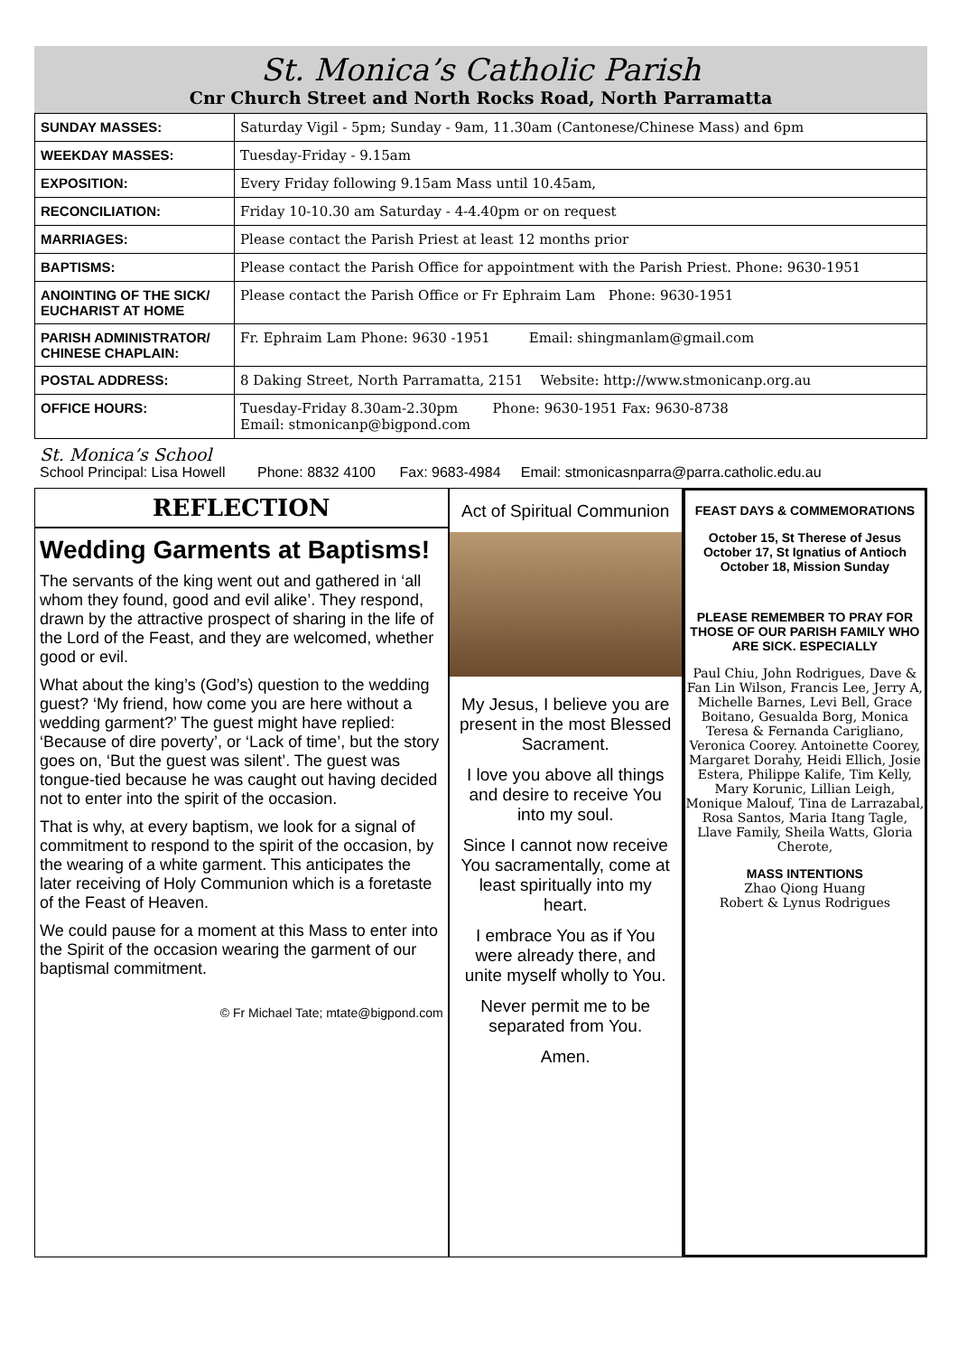St. Monica’s Catholic Parish
Cnr Church Street and North Rocks Road, North Parramatta
| SUNDAY MASSES: | Saturday Vigil - 5pm; Sunday - 9am, 11.30am (Cantonese/Chinese Mass) and 6pm |
| WEEKDAY MASSES: | Tuesday-Friday - 9.15am |
| EXPOSITION: | Every Friday following 9.15am Mass until 10.45am, |
| RECONCILIATION: | Friday 10-10.30 am Saturday - 4-4.40pm or on request |
| MARRIAGES: | Please contact the Parish Priest at least 12 months prior |
| BAPTISMS: | Please contact the Parish Office for appointment with the Parish Priest. Phone: 9630-1951 |
| ANOINTING OF THE SICK/ EUCHARIST AT HOME | Please contact the Parish Office or Fr Ephraim Lam Phone: 9630-1951 |
| PARISH ADMINISTRATOR/ CHINESE CHAPLAIN: | Fr. Ephraim Lam Phone: 9630 -1951 Email: shingmanlam@gmail.com |
| POSTAL ADDRESS: | 8 Daking Street, North Parramatta, 2151 Website: http://www.stmonicanp.org.au |
| OFFICE HOURS: | Tuesday-Friday 8.30am-2.30pm Phone: 9630-1951 Fax: 9630-8738 Email: stmonicanp@bigpond.com |
St. Monica’s School
School Principal: Lisa Howell Phone: 8832 4100 Fax: 9683-4984 Email: stmonicasnparra@parra.catholic.edu.au
REFLECTION
Wedding Garments at Baptisms!
The servants of the king went out and gathered in ‘all whom they found, good and evil alike’. They respond, drawn by the attractive prospect of sharing in the life of the Lord of the Feast, and they are welcomed, whether good or evil.
What about the king’s (God’s) question to the wedding guest? ‘My friend, how come you are here without a wedding garment?’ The guest might have replied: ‘Because of dire poverty’, or ‘Lack of time’, but the story goes on, ‘But the guest was silent’. The guest was tongue-tied because he was caught out having decided not to enter into the spirit of the occasion.
That is why, at every baptism, we look for a signal of commitment to respond to the spirit of the occasion, by the wearing of a white garment. This anticipates the later receiving of Holy Communion which is a foretaste of the Feast of Heaven.
We could pause for a moment at this Mass to enter into the Spirit of the occasion wearing the garment of our baptismal commitment.
© Fr Michael Tate; mtate@bigpond.com
Act of Spiritual Communion
My Jesus, I believe you are present in the most Blessed Sacrament.
I love you above all things and desire to receive You into my soul.
Since I cannot now receive You sacramentally, come at least spiritually into my heart.
I embrace You as if You were already there, and unite myself wholly to You.
Never permit me to be separated from You.
Amen.
FEAST DAYS & COMMEMORATIONS
October 15, St Therese of Jesus
October 17, St Ignatius of Antioch
October 18, Mission Sunday
PLEASE REMEMBER TO PRAY FOR THOSE OF OUR PARISH FAMILY WHO ARE SICK. ESPECIALLY
Paul Chiu, John Rodrigues, Dave & Fan Lin Wilson, Francis Lee, Jerry A, Michelle Barnes, Levi Bell, Grace Boitano, Gesualda Borg, Monica Teresa & Fernanda Carigliano, Veronica Coorey. Antoinette Coorey, Margaret Dorahy, Heidi Ellich, Josie Estera, Philippe Kalife, Tim Kelly, Mary Korunic, Lillian Leigh, Monique Malouf, Tina de Larrazabal, Rosa Santos, Maria Itang Tagle, Llave Family, Sheila Watts, Gloria Cherote,
MASS INTENTIONS
Zhao Qiong Huang
Robert & Lynus Rodrigues